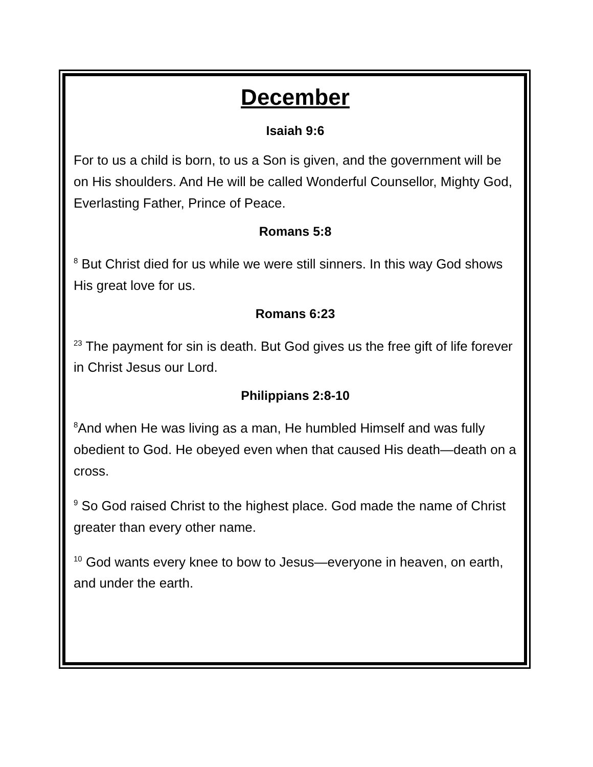December
Isaiah 9:6
For to us a child is born, to us a Son is given, and the government will be on His shoulders. And He will be called Wonderful Counsellor, Mighty God, Everlasting Father, Prince of Peace.
Romans 5:8
<sup>8</sup> But Christ died for us while we were still sinners. In this way God shows His great love for us.
Romans 6:23
<sup>23</sup> The payment for sin is death. But God gives us the free gift of life forever in Christ Jesus our Lord.
Philippians 2:8-10
<sup>8</sup> And when He was living as a man, He humbled Himself and was fully obedient to God. He obeyed even when that caused His death—death on a cross.
<sup>9</sup> So God raised Christ to the highest place. God made the name of Christ greater than every other name.
<sup>10</sup> God wants every knee to bow to Jesus—everyone in heaven, on earth, and under the earth.